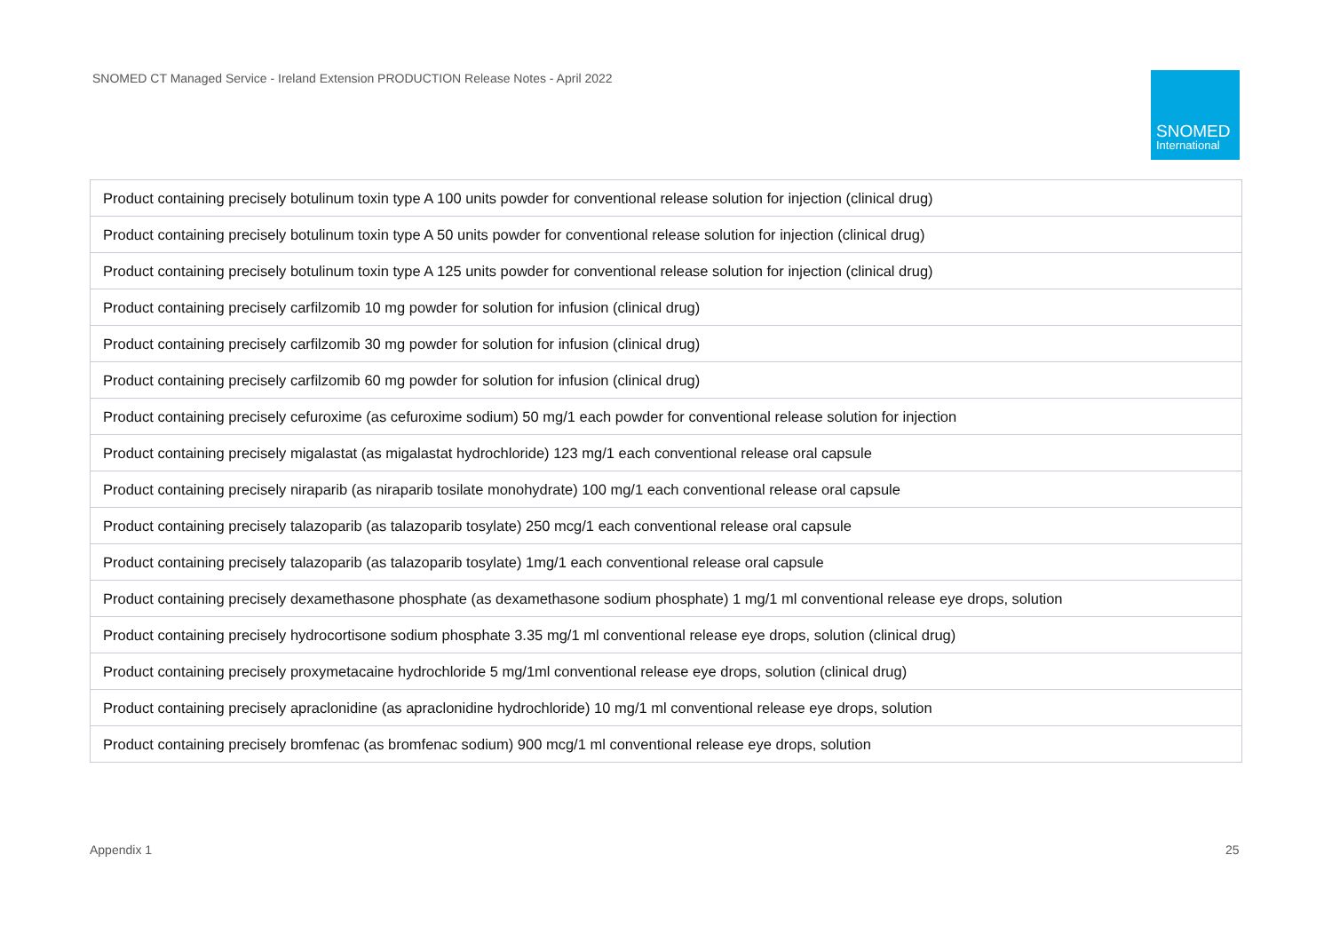SNOMED CT Managed Service - Ireland Extension PRODUCTION Release Notes - April 2022
SNOMED
International
| Product containing precisely botulinum toxin type A 100 units powder for conventional release solution for injection (clinical drug) |
| Product containing precisely botulinum toxin type A 50 units powder for conventional release solution for injection (clinical drug) |
| Product containing precisely botulinum toxin type A 125 units powder for conventional release solution for injection (clinical drug) |
| Product containing precisely carfilzomib 10 mg powder for solution for infusion (clinical drug) |
| Product containing precisely carfilzomib 30 mg powder for solution for infusion (clinical drug) |
| Product containing precisely carfilzomib 60 mg powder for solution for infusion (clinical drug) |
| Product containing precisely cefuroxime (as cefuroxime sodium) 50 mg/1 each powder for conventional release solution for injection |
| Product containing precisely migalastat (as migalastat hydrochloride) 123 mg/1 each conventional release oral capsule |
| Product containing precisely niraparib (as niraparib tosilate monohydrate) 100 mg/1 each conventional release oral capsule |
| Product containing precisely talazoparib (as talazoparib tosylate) 250 mcg/1 each conventional release oral capsule |
| Product containing precisely talazoparib (as talazoparib tosylate) 1mg/1 each conventional release oral capsule |
| Product containing precisely dexamethasone phosphate (as dexamethasone sodium phosphate) 1 mg/1 ml conventional release eye drops, solution |
| Product containing precisely hydrocortisone sodium phosphate 3.35 mg/1 ml conventional release eye drops, solution (clinical drug) |
| Product containing precisely proxymetacaine hydrochloride 5 mg/1ml conventional release eye drops, solution (clinical drug) |
| Product containing precisely apraclonidine (as apraclonidine hydrochloride) 10 mg/1 ml conventional release eye drops, solution |
| Product containing precisely bromfenac (as bromfenac sodium) 900 mcg/1 ml conventional release eye drops, solution |
Appendix 1 25